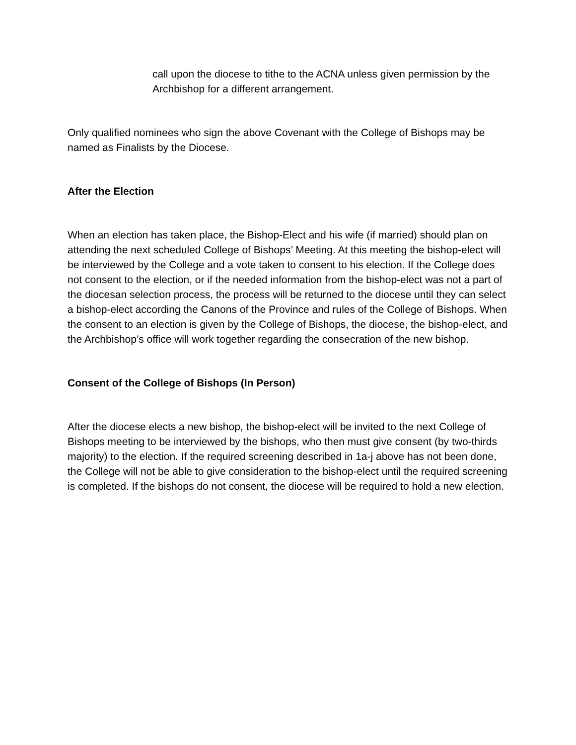call upon the diocese to tithe to the ACNA unless given permission by the Archbishop for a different arrangement.
Only qualified nominees who sign the above Covenant with the College of Bishops may be named as Finalists by the Diocese.
After the Election
When an election has taken place, the Bishop-Elect and his wife (if married) should plan on attending the next scheduled College of Bishops’ Meeting. At this meeting the bishop-elect will be interviewed by the College and a vote taken to consent to his election. If the College does not consent to the election, or if the needed information from the bishop-elect was not a part of the diocesan selection process, the process will be returned to the diocese until they can select a bishop-elect according the Canons of the Province and rules of the College of Bishops. When the consent to an election is given by the College of Bishops, the diocese, the bishop-elect, and the Archbishop’s office will work together regarding the consecration of the new bishop.
Consent of the College of Bishops (In Person)
After the diocese elects a new bishop, the bishop-elect will be invited to the next College of Bishops meeting to be interviewed by the bishops, who then must give consent (by two-thirds majority) to the election. If the required screening described in 1a-j above has not been done, the College will not be able to give consideration to the bishop-elect until the required screening is completed. If the bishops do not consent, the diocese will be required to hold a new election.